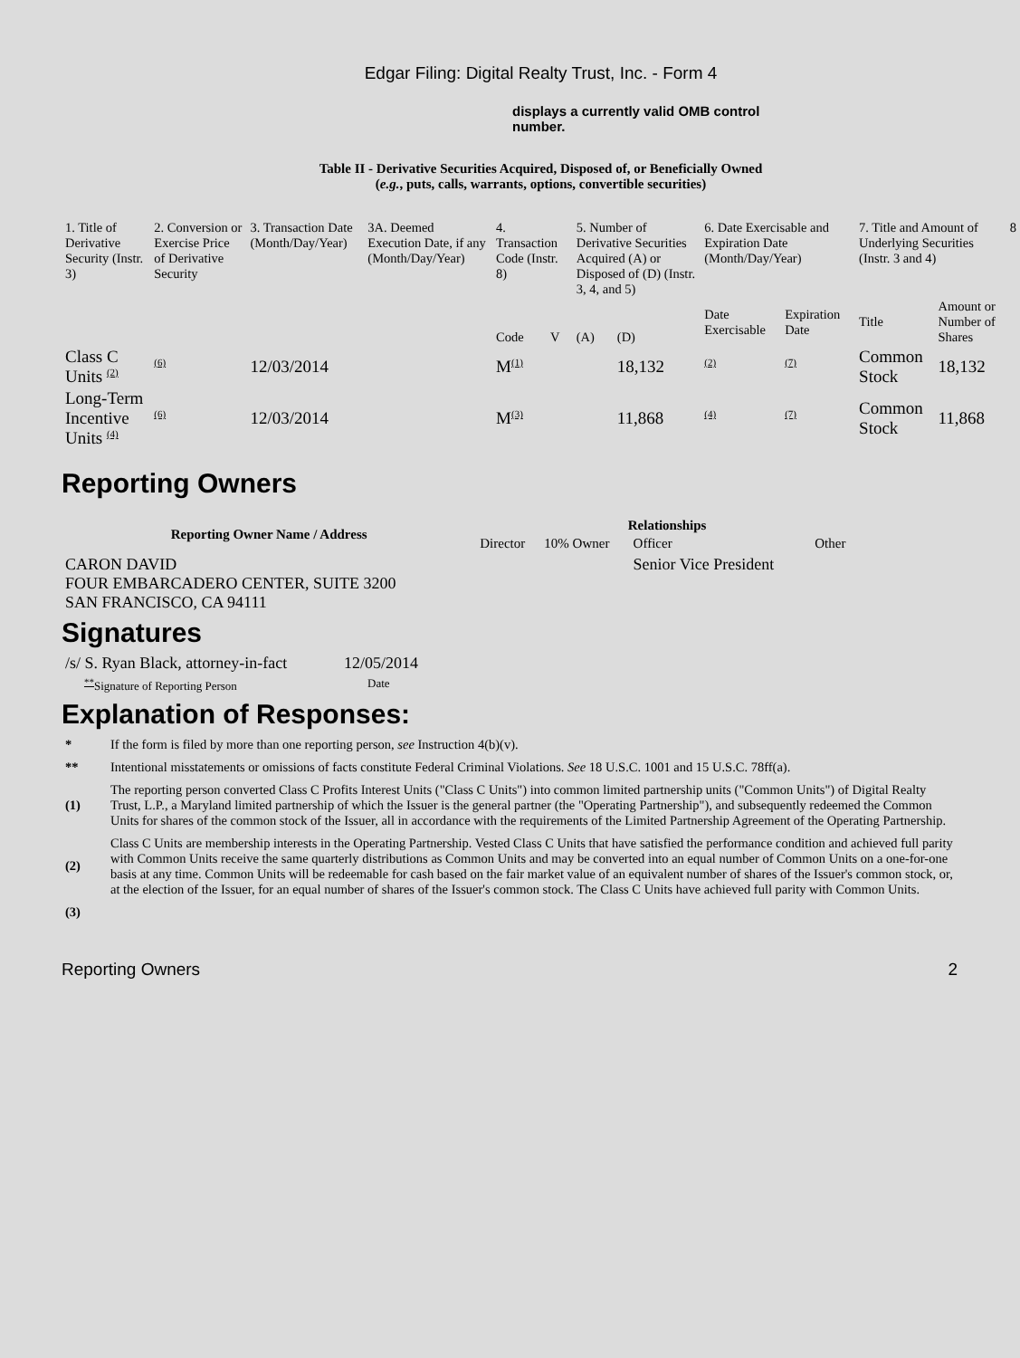Edgar Filing: Digital Realty Trust, Inc. - Form 4
displays a currently valid OMB control number.
Table II - Derivative Securities Acquired, Disposed of, or Beneficially Owned
(e.g., puts, calls, warrants, options, convertible securities)
| 1. Title of Derivative Security (Instr. 3) | 2. Conversion or Exercise Price of Derivative Security | 3. Transaction Date (Month/Day/Year) | 3A. Deemed Execution Date, if any (Month/Day/Year) | 4. Transaction Code (Instr. 8) | | 5. Number of Derivative Securities Acquired (A) or Disposed of (D) (Instr. 3, 4, and 5) | | 6. Date Exercisable and Expiration Date (Month/Day/Year) | | 7. Title and Amount of Underlying Securities (Instr. 3 and 4) | | 8 |
| | | | | Code | V | (A) | (D) | Date Exercisable | Expiration Date | Title | Amount or Number of Shares | |
| Class C Units <sup>(2)</sup> | <sup>(6)</sup> | 12/03/2014 | | M<sup>(1)</sup> | | | 18,132 | <sup>(2)</sup> | <sup>(7)</sup> | Common Stock | 18,132 | |
| Long-Term Incentive Units <sup>(4)</sup> | <sup>(6)</sup> | 12/03/2014 | | M<sup>(3)</sup> | | | 11,868 | <sup>(4)</sup> | <sup>(7)</sup> | Common Stock | 11,868 | |
Reporting Owners
| Reporting Owner Name / Address | Relationships | | | |
| --- | --- | --- | --- | --- |
| | Director | 10% Owner | Officer | Other |
| CARON DAVID FOUR EMBARCADERO CENTER, SUITE 3200 SAN FRANCISCO, CA 94111 | | | Senior Vice President | |
Signatures
| /s/ S. Ryan Black, attorney-in-fact | 12/05/2014 |
| <sup>**</sup> Signature of Reporting Person | Date |
Explanation of Responses:
| * | If the form is filed by more than one reporting person, see Instruction 4(b)(v). |
| ** | Intentional misstatements or omissions of facts constitute Federal Criminal Violations. See 18 U.S.C. 1001 and 15 U.S.C. 78ff(a). |
| (1) | The reporting person converted Class C Profits Interest Units ("Class C Units") into common limited partnership units ("Common Units") of Digital Realty Trust, L.P., a Maryland limited partnership of which the Issuer is the general partner (the "Operating Partnership"), and subsequently redeemed the Common Units for shares of the common stock of the Issuer, all in accordance with the requirements of the Limited Partnership Agreement of the Operating Partnership. |
| (2) | Class C Units are membership interests in the Operating Partnership. Vested Class C Units that have satisfied the performance condition and achieved full parity with Common Units receive the same quarterly distributions as Common Units and may be converted into an equal number of Common Units on a one-for-one basis at any time. Common Units will be redeemable for cash based on the fair market value of an equivalent number of shares of the Issuer's common stock, or, at the election of the Issuer, for an equal number of shares of the Issuer's common stock. The Class C Units have achieved full parity with Common Units. |
| (3) | |
Reporting Owners 2